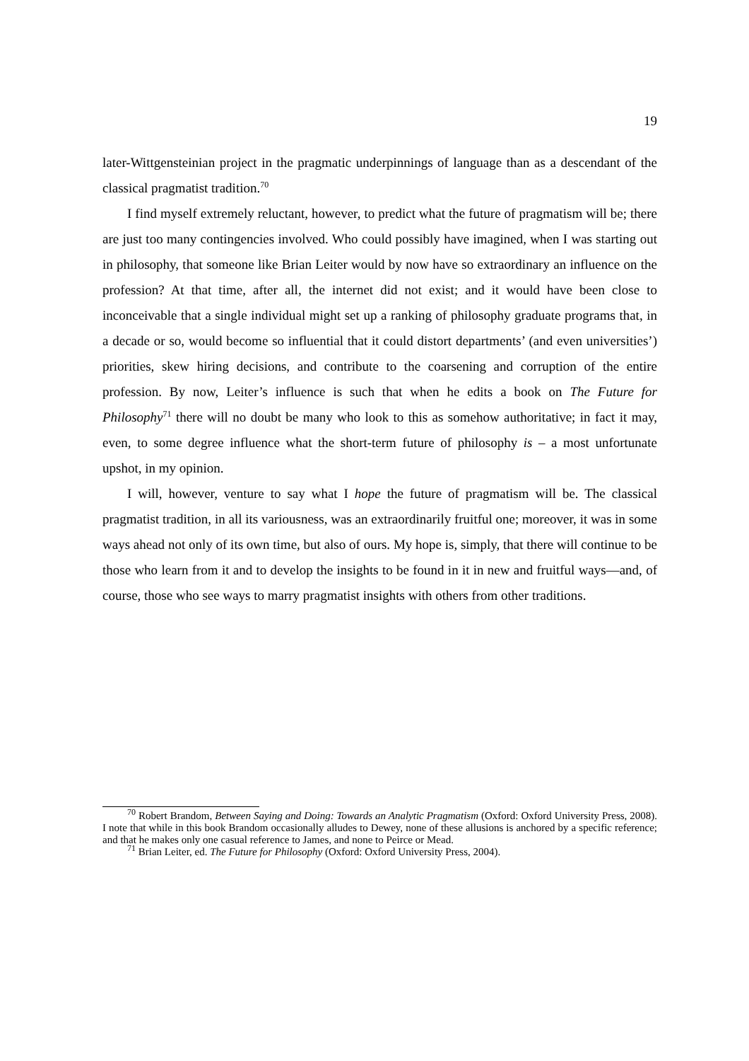19
later-Wittgensteinian project in the pragmatic underpinnings of language than as a descendant of the classical pragmatist tradition.<sup>70</sup>
I find myself extremely reluctant, however, to predict what the future of pragmatism will be; there are just too many contingencies involved. Who could possibly have imagined, when I was starting out in philosophy, that someone like Brian Leiter would by now have so extraordinary an influence on the profession? At that time, after all, the internet did not exist; and it would have been close to inconceivable that a single individual might set up a ranking of philosophy graduate programs that, in a decade or so, would become so influential that it could distort departments’ (and even universities’) priorities, skew hiring decisions, and contribute to the coarsening and corruption of the entire profession. By now, Leiter’s influence is such that when he edits a book on The Future for Philosophy<sup>71</sup> there will no doubt be many who look to this as somehow authoritative; in fact it may, even, to some degree influence what the short-term future of philosophy is – a most unfortunate upshot, in my opinion.
I will, however, venture to say what I hope the future of pragmatism will be. The classical pragmatist tradition, in all its variousness, was an extraordinarily fruitful one; moreover, it was in some ways ahead not only of its own time, but also of ours. My hope is, simply, that there will continue to be those who learn from it and to develop the insights to be found in it in new and fruitful ways—and, of course, those who see ways to marry pragmatist insights with others from other traditions.
<sup>70</sup> Robert Brandom, Between Saying and Doing: Towards an Analytic Pragmatism (Oxford: Oxford University Press, 2008). I note that while in this book Brandom occasionally alludes to Dewey, none of these allusions is anchored by a specific reference; and that he makes only one casual reference to James, and none to Peirce or Mead.
<sup>71</sup> Brian Leiter, ed. The Future for Philosophy (Oxford: Oxford University Press, 2004).